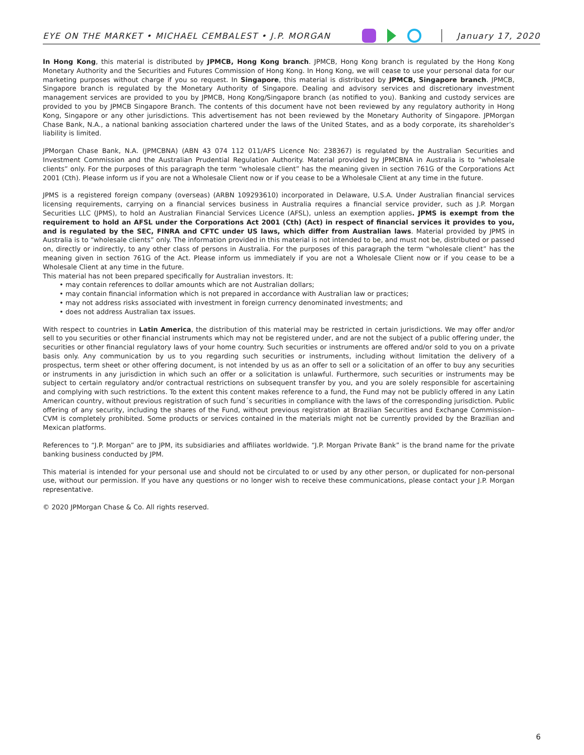EYE ON THE MARKET • MICHAEL CEMBALEST • J.P. MORGAN January 17, 2020
In Hong Kong, this material is distributed by JPMCB, Hong Kong branch. JPMCB, Hong Kong branch is regulated by the Hong Kong Monetary Authority and the Securities and Futures Commission of Hong Kong. In Hong Kong, we will cease to use your personal data for our marketing purposes without charge if you so request. In Singapore, this material is distributed by JPMCB, Singapore branch. JPMCB, Singapore branch is regulated by the Monetary Authority of Singapore. Dealing and advisory services and discretionary investment management services are provided to you by JPMCB, Hong Kong/Singapore branch (as notified to you). Banking and custody services are provided to you by JPMCB Singapore Branch. The contents of this document have not been reviewed by any regulatory authority in Hong Kong, Singapore or any other jurisdictions. This advertisement has not been reviewed by the Monetary Authority of Singapore. JPMorgan Chase Bank, N.A., a national banking association chartered under the laws of the United States, and as a body corporate, its shareholder’s liability is limited.
JPMorgan Chase Bank, N.A. (JPMCBNA) (ABN 43 074 112 011/AFS Licence No: 238367) is regulated by the Australian Securities and Investment Commission and the Australian Prudential Regulation Authority. Material provided by JPMCBNA in Australia is to “wholesale clients” only. For the purposes of this paragraph the term “wholesale client” has the meaning given in section 761G of the Corporations Act 2001 (Cth). Please inform us if you are not a Wholesale Client now or if you cease to be a Wholesale Client at any time in the future.
JPMS is a registered foreign company (overseas) (ARBN 109293610) incorporated in Delaware, U.S.A. Under Australian financial services licensing requirements, carrying on a financial services business in Australia requires a financial service provider, such as J.P. Morgan Securities LLC (JPMS), to hold an Australian Financial Services Licence (AFSL), unless an exemption applies. JPMS is exempt from the requirement to hold an AFSL under the Corporations Act 2001 (Cth) (Act) in respect of financial services it provides to you, and is regulated by the SEC, FINRA and CFTC under US laws, which differ from Australian laws. Material provided by JPMS in Australia is to “wholesale clients” only. The information provided in this material is not intended to be, and must not be, distributed or passed on, directly or indirectly, to any other class of persons in Australia. For the purposes of this paragraph the term “wholesale client” has the meaning given in section 761G of the Act. Please inform us immediately if you are not a Wholesale Client now or if you cease to be a Wholesale Client at any time in the future.
This material has not been prepared specifically for Australian investors. It:
• may contain references to dollar amounts which are not Australian dollars;
• may contain financial information which is not prepared in accordance with Australian law or practices;
• may not address risks associated with investment in foreign currency denominated investments; and
• does not address Australian tax issues.
With respect to countries in Latin America, the distribution of this material may be restricted in certain jurisdictions. We may offer and/or sell to you securities or other financial instruments which may not be registered under, and are not the subject of a public offering under, the securities or other financial regulatory laws of your home country. Such securities or instruments are offered and/or sold to you on a private basis only. Any communication by us to you regarding such securities or instruments, including without limitation the delivery of a prospectus, term sheet or other offering document, is not intended by us as an offer to sell or a solicitation of an offer to buy any securities or instruments in any jurisdiction in which such an offer or a solicitation is unlawful. Furthermore, such securities or instruments may be subject to certain regulatory and/or contractual restrictions on subsequent transfer by you, and you are solely responsible for ascertaining and complying with such restrictions. To the extent this content makes reference to a fund, the Fund may not be publicly offered in any Latin American country, without previous registration of such fund´s securities in compliance with the laws of the corresponding jurisdiction. Public offering of any security, including the shares of the Fund, without previous registration at Brazilian Securities and Exchange Commission–CVM is completely prohibited. Some products or services contained in the materials might not be currently provided by the Brazilian and Mexican platforms.
References to “J.P. Morgan” are to JPM, its subsidiaries and affiliates worldwide. “J.P. Morgan Private Bank” is the brand name for the private banking business conducted by JPM.
This material is intended for your personal use and should not be circulated to or used by any other person, or duplicated for non-personal use, without our permission. If you have any questions or no longer wish to receive these communications, please contact your J.P. Morgan representative.
© 2020 JPMorgan Chase & Co. All rights reserved.
6